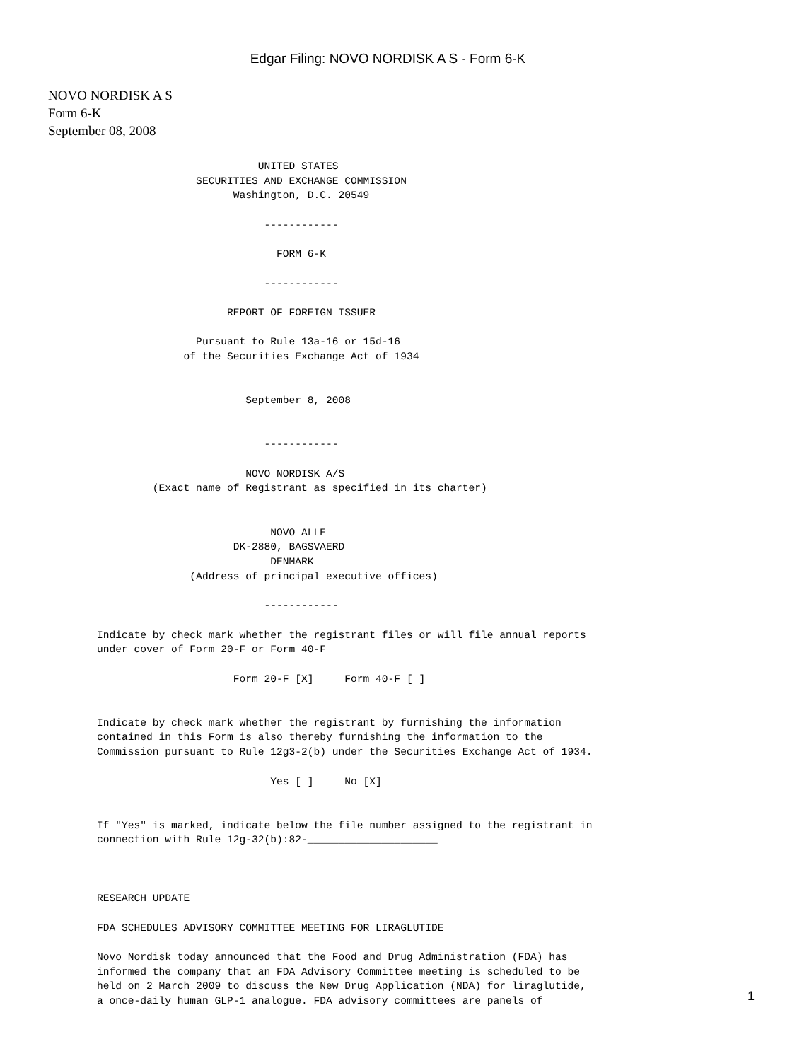Edgar Filing: NOVO NORDISK A S - Form 6-K
NOVO NORDISK A S
Form 6-K
September 08, 2008
                          UNITED STATES
                SECURITIES AND EXCHANGE COMMISSION
                      Washington, D.C. 20549

                           ------------

                             FORM 6-K

                           ------------

                     REPORT OF FOREIGN ISSUER

                Pursuant to Rule 13a-16 or 15d-16
              of the Securities Exchange Act of 1934


                        September 8, 2008


                           ------------

                        NOVO NORDISK A/S
         (Exact name of Registrant as specified in its charter)


                            NOVO ALLE
                      DK-2880, BAGSVAERD
                            DENMARK
               (Address of principal executive offices)

                           ------------

Indicate by check mark whether the registrant files or will file annual reports
under cover of Form 20-F or Form 40-F

                      Form 20-F [X]     Form 40-F [ ]


Indicate by check mark whether the registrant by furnishing the information
contained in this Form is also thereby furnishing the information to the
Commission pursuant to Rule 12g3-2(b) under the Securities Exchange Act of 1934.

                            Yes [ ]     No [X]


If "Yes" is marked, indicate below the file number assigned to the registrant in
connection with Rule 12g-32(b):82-_____________________



RESEARCH UPDATE

FDA SCHEDULES ADVISORY COMMITTEE MEETING FOR LIRAGLUTIDE

Novo Nordisk today announced that the Food and Drug Administration (FDA) has
informed the company that an FDA Advisory Committee meeting is scheduled to be
held on 2 March 2009 to discuss the New Drug Application (NDA) for liraglutide,
a once-daily human GLP-1 analogue. FDA advisory committees are panels of
1